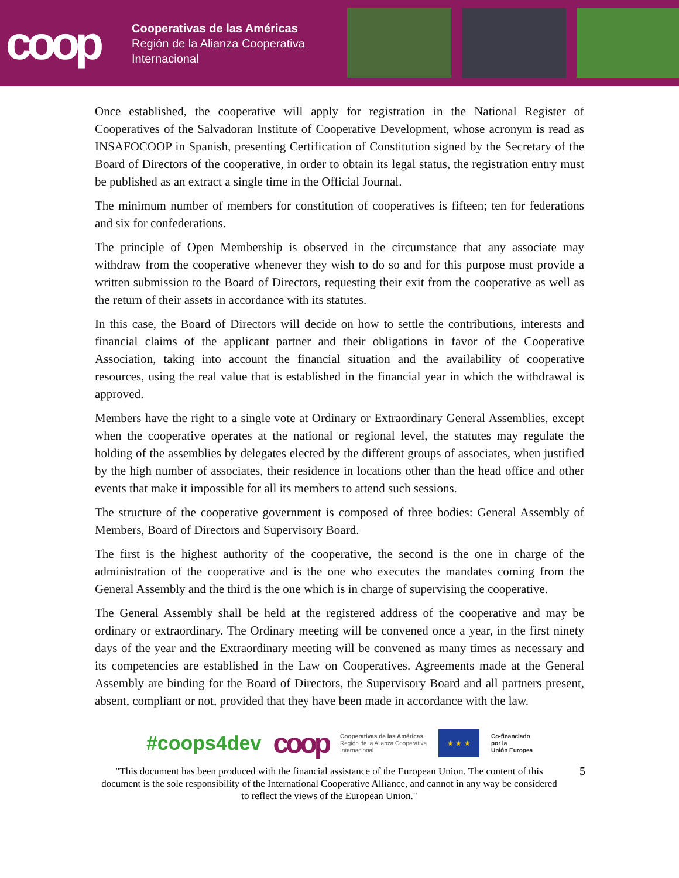coop
Cooperativas de las Américas
Región de la Alianza Cooperativa
Internacional
Once established, the cooperative will apply for registration in the National Register of Cooperatives of the Salvadoran Institute of Cooperative Development, whose acronym is read as INSAFOCOOP in Spanish, presenting Certification of Constitution signed by the Secretary of the Board of Directors of the cooperative, in order to obtain its legal status, the registration entry must be published as an extract a single time in the Official Journal.
The minimum number of members for constitution of cooperatives is fifteen; ten for federations and six for confederations.
The principle of Open Membership is observed in the circumstance that any associate may withdraw from the cooperative whenever they wish to do so and for this purpose must provide a written submission to the Board of Directors, requesting their exit from the cooperative as well as the return of their assets in accordance with its statutes.
In this case, the Board of Directors will decide on how to settle the contributions, interests and financial claims of the applicant partner and their obligations in favor of the Cooperative Association, taking into account the financial situation and the availability of cooperative resources, using the real value that is established in the financial year in which the withdrawal is approved.
Members have the right to a single vote at Ordinary or Extraordinary General Assemblies, except when the cooperative operates at the national or regional level, the statutes may regulate the holding of the assemblies by delegates elected by the different groups of associates, when justified by the high number of associates, their residence in locations other than the head office and other events that make it impossible for all its members to attend such sessions.
The structure of the cooperative government is composed of three bodies: General Assembly of Members, Board of Directors and Supervisory Board.
The first is the highest authority of the cooperative, the second is the one in charge of the administration of the cooperative and is the one who executes the mandates coming from the General Assembly and the third is the one which is in charge of supervising the cooperative.
The General Assembly shall be held at the registered address of the cooperative and may be ordinary or extraordinary. The Ordinary meeting will be convened once a year, in the first ninety days of the year and the Extraordinary meeting will be convened as many times as necessary and its competencies are established in the Law on Cooperatives. Agreements made at the General Assembly are binding for the Board of Directors, the Supervisory Board and all partners present, absent, compliant or not, provided that they have been made in accordance with the law.
#coops4dev coop Cooperativas de las Américas
Región de la Alianza Cooperativa
Internacional
★ ★ ★
Co-financiado
por la
Unión Europea
"This document has been produced with the financial assistance of the European Union. The content of this document is the sole responsibility of the International Cooperative Alliance, and cannot in any way be considered to reflect the views of the European Union."
5